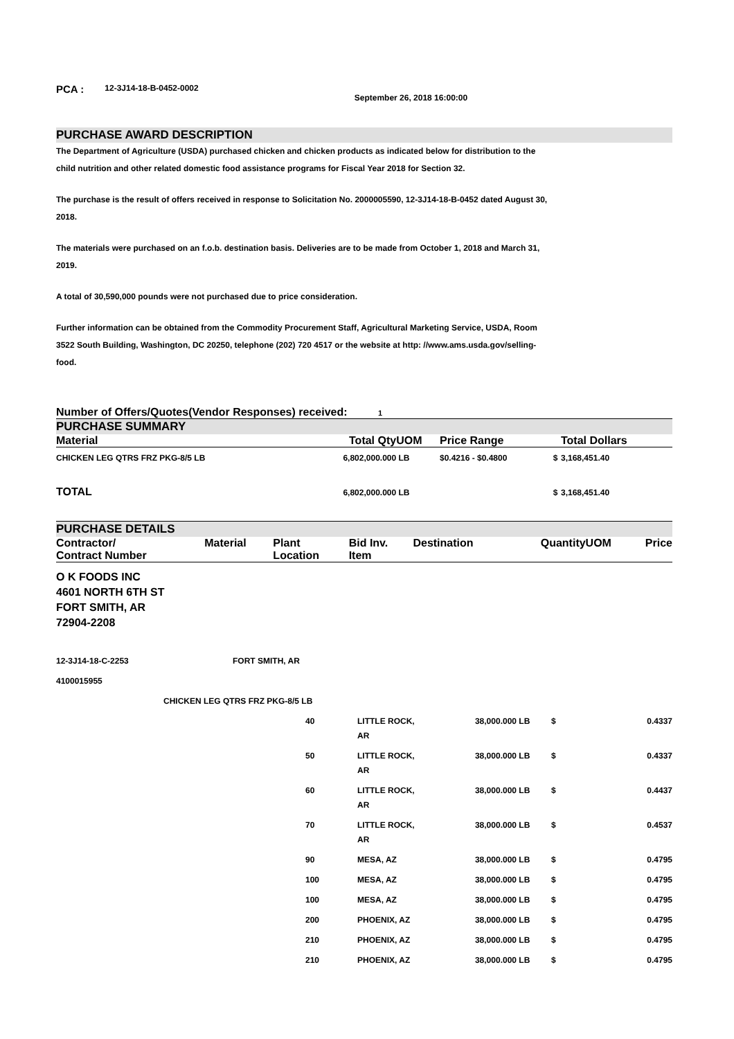PCA : 12-3J14-18-B-0452-0002 September 26, 2018 16:00:00
PURCHASE AWARD DESCRIPTION
The Department of Agriculture (USDA) purchased chicken and chicken products as indicated below for distribution to the child nutrition and other related domestic food assistance programs for Fiscal Year 2018 for Section 32.
The purchase is the result of offers received in response to Solicitation No. 2000005590, 12-3J14-18-B-0452 dated August 30, 2018.
The materials were purchased on an f.o.b. destination basis. Deliveries are to be made from October 1, 2018 and March 31, 2019.
A total of 30,590,000 pounds were not purchased due to price consideration.
Further information can be obtained from the Commodity Procurement Staff, Agricultural Marketing Service, USDA, Room 3522 South Building, Washington, DC 20250, telephone (202) 720 4517 or the website at http: //www.ams.usda.gov/selling-food.
Number of Offers/Quotes(Vendor Responses) received: 1
PURCHASE SUMMARY
| Material | Total Qty | UOM | Price Range | | Total Dollars |
| --- | --- | --- | --- | --- | --- |
| CHICKEN LEG QTRS FRZ PKG-8/5 LB | 6,802,000.000 | LB | $0.4216 - $0.4800 | $ | 3,168,451.40 |
| TOTAL | 6,802,000.000 | LB | | $ | 3,168,451.40 |
PURCHASE DETAILS
| Contractor/ Contract Number | Material | Plant Location | Bid Inv. Item | Destination | Quantity | UOM | | Price |
| --- | --- | --- | --- | --- | --- | --- | --- | --- |
O K FOODS INC
4601 NORTH 6TH ST
FORT SMITH, AR
72904-2208
| 12-3J14-18-C-2253 | | FORT SMITH, AR | | | | | | |
| 4100015955 | | | | | | | | |
| | CHICKEN LEG QTRS FRZ PKG-8/5 LB | | | | | | | |
| | | | 40 | LITTLE ROCK, AR | 38,000.000 | LB | $ | 0.4337 |
| | | | 50 | LITTLE ROCK, AR | 38,000.000 | LB | $ | 0.4337 |
| | | | 60 | LITTLE ROCK, AR | 38,000.000 | LB | $ | 0.4437 |
| | | | 70 | LITTLE ROCK, AR | 38,000.000 | LB | $ | 0.4537 |
| | | | 90 | MESA, AZ | 38,000.000 | LB | $ | 0.4795 |
| | | | 100 | MESA, AZ | 38,000.000 | LB | $ | 0.4795 |
| | | | 100 | MESA, AZ | 38,000.000 | LB | $ | 0.4795 |
| | | | 200 | PHOENIX, AZ | 38,000.000 | LB | $ | 0.4795 |
| | | | 210 | PHOENIX, AZ | 38,000.000 | LB | $ | 0.4795 |
| | | | 210 | PHOENIX, AZ | 38,000.000 | LB | $ | 0.4795 |